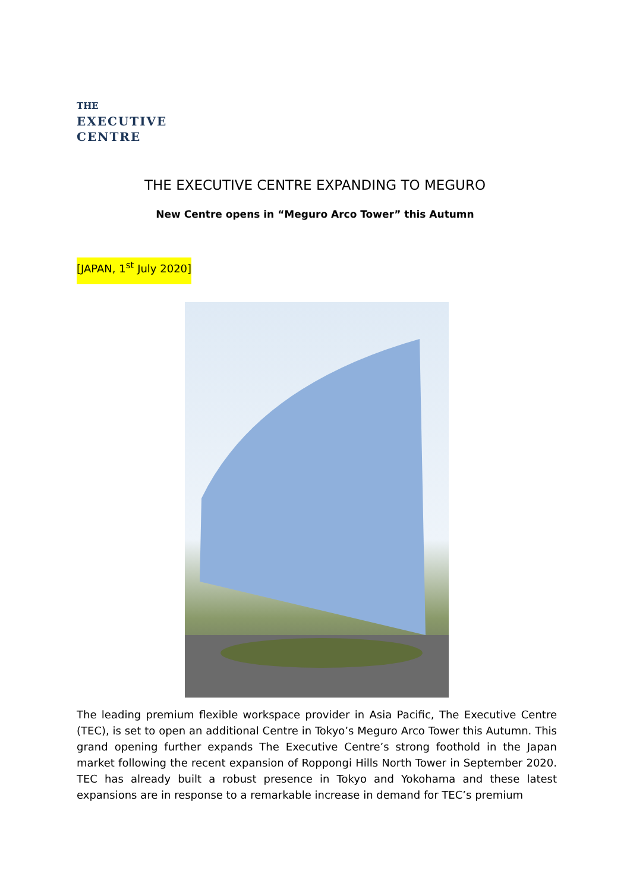THE
EXECUTIVE
CENTRE
THE EXECUTIVE CENTRE EXPANDING TO MEGURO
New Centre opens in “Meguro Arco Tower” this Autumn
[JAPAN, 1<sup>st</sup> July 2020]
The leading premium flexible workspace provider in Asia Pacific, The Executive Centre (TEC), is set to open an additional Centre in Tokyo’s Meguro Arco Tower this Autumn. This grand opening further expands The Executive Centre’s strong foothold in the Japan market following the recent expansion of Roppongi Hills North Tower in September 2020. TEC has already built a robust presence in Tokyo and Yokohama and these latest expansions are in response to a remarkable increase in demand for TEC’s premium